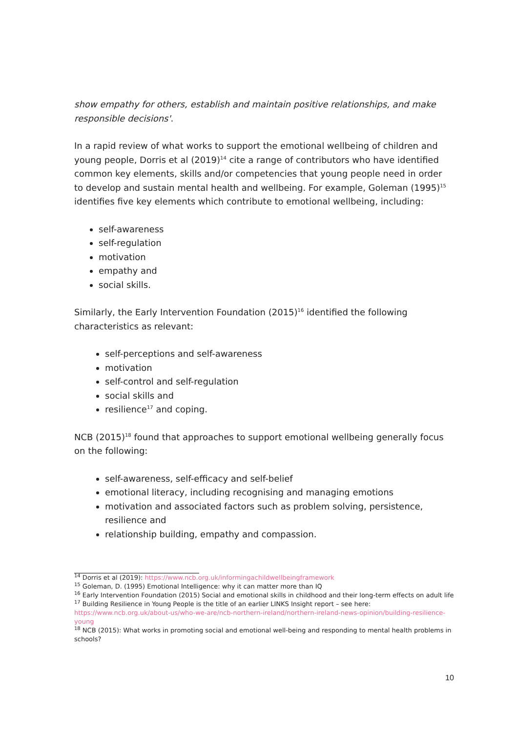show empathy for others, establish and maintain positive relationships, and make responsible decisions'.
In a rapid review of what works to support the emotional wellbeing of children and young people, Dorris et al (2019)<sup>14</sup> cite a range of contributors who have identified common key elements, skills and/or competencies that young people need in order to develop and sustain mental health and wellbeing. For example, Goleman (1995)<sup>15</sup> identifies five key elements which contribute to emotional wellbeing, including:
self-awareness
self-regulation
motivation
empathy and
social skills.
Similarly, the Early Intervention Foundation (2015)<sup>16</sup> identified the following characteristics as relevant:
self-perceptions and self-awareness
motivation
self-control and self-regulation
social skills and
resilience<sup>17</sup> and coping.
NCB (2015)<sup>18</sup> found that approaches to support emotional wellbeing generally focus on the following:
self-awareness, self-efficacy and self-belief
emotional literacy, including recognising and managing emotions
motivation and associated factors such as problem solving, persistence, resilience and
relationship building, empathy and compassion.
<sup>14</sup> Dorris et al (2019): https://www.ncb.org.uk/informingachildwellbeingframework
<sup>15</sup> Goleman, D. (1995) Emotional Intelligence: why it can matter more than IQ
<sup>16</sup> Early Intervention Foundation (2015) Social and emotional skills in childhood and their long-term effects on adult life
<sup>17</sup> Building Resilience in Young People is the title of an earlier LINKS Insight report – see here: https://www.ncb.org.uk/about-us/who-we-are/ncb-northern-ireland/northern-ireland-news-opinion/building-resilience-young
<sup>18</sup> NCB (2015): What works in promoting social and emotional well-being and responding to mental health problems in schools?
10